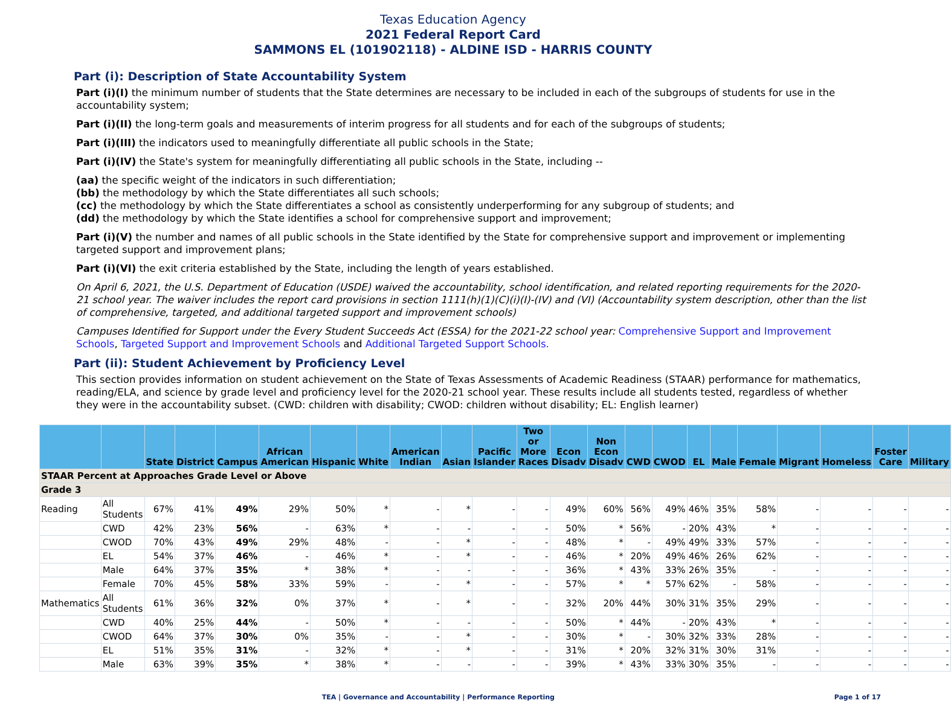Texas Education Agency
2021 Federal Report Card
SAMMONS EL (101902118) - ALDINE ISD - HARRIS COUNTY
Part (i): Description of State Accountability System
Part (i)(I) the minimum number of students that the State determines are necessary to be included in each of the subgroups of students for use in the accountability system;
Part (i)(II) the long-term goals and measurements of interim progress for all students and for each of the subgroups of students;
Part (i)(III) the indicators used to meaningfully differentiate all public schools in the State;
Part (i)(IV) the State's system for meaningfully differentiating all public schools in the State, including --
(aa) the specific weight of the indicators in such differentiation;
(bb) the methodology by which the State differentiates all such schools;
(cc) the methodology by which the State differentiates a school as consistently underperforming for any subgroup of students; and
(dd) the methodology by which the State identifies a school for comprehensive support and improvement;
Part (i)(V) the number and names of all public schools in the State identified by the State for comprehensive support and improvement or implementing targeted support and improvement plans;
Part (i)(VI) the exit criteria established by the State, including the length of years established.
On April 6, 2021, the U.S. Department of Education (USDE) waived the accountability, school identification, and related reporting requirements for the 2020-21 school year. The waiver includes the report card provisions in section 1111(h)(1)(C)(i)(I)-(IV) and (VI) (Accountability system description, other than the list of comprehensive, targeted, and additional targeted support and improvement schools)
Campuses Identified for Support under the Every Student Succeeds Act (ESSA) for the 2021-22 school year: Comprehensive Support and Improvement Schools, Targeted Support and Improvement Schools and Additional Targeted Support Schools.
Part (ii): Student Achievement by Proficiency Level
This section provides information on student achievement on the State of Texas Assessments of Academic Readiness (STAAR) performance for mathematics, reading/ELA, and science by grade level and proficiency level for the 2020-21 school year. These results include all students tested, regardless of whether they were in the accountability subset. (CWD: children with disability; CWOD: children without disability; EL: English learner)
| | | State | District | Campus | African American | Hispanic | White | American Indian | Asian | Pacific Islander | Two or More Races | Econ Disadv | Non Econ Disadv | CWD | CWOD | EL | Male | Female | Migrant | Homeless | Foster Care | Military |
| --- | --- | --- | --- | --- | --- | --- | --- | --- | --- | --- | --- | --- | --- | --- | --- | --- | --- | --- | --- | --- | --- | --- |
| STAAR Percent at Approaches Grade Level or Above | | | | | | | | | | | | | | | | | | | | | | |
| Grade 3 | | | | | | | | | | | | | | | | | | | | | | |
| Reading | All Students | 67% | 41% | 49% | 29% | 50% | * | - | * | - | - | 49% | 60% | 56% | 49% | 46% | 35% | 58% | - | - | - | - |
| | CWD | 42% | 23% | 56% | - | 63% | * | - | - | - | - | 50% | * | 56% | - | 20% | 43% | * | - | - | - | - |
| | CWOD | 70% | 43% | 49% | 29% | 48% | - | - | * | - | - | 48% | * | - | 49% | 49% | 33% | 57% | - | - | - | - |
| | EL | 54% | 37% | 46% | - | 46% | * | - | * | - | - | 46% | * | 20% | 49% | 46% | 26% | 62% | - | - | - | - |
| | Male | 64% | 37% | 35% | * | 38% | * | - | - | - | - | 36% | * | 43% | 33% | 26% | 35% | - | - | - | - | - |
| | Female | 70% | 45% | 58% | 33% | 59% | - | - | * | - | - | 57% | * | * | 57% | 62% | - | 58% | - | - | - | - |
| Mathematics | All Students | 61% | 36% | 32% | 0% | 37% | * | - | * | - | - | 32% | 20% | 44% | 30% | 31% | 35% | 29% | - | - | - | - |
| | CWD | 40% | 25% | 44% | - | 50% | * | - | - | - | - | 50% | * | 44% | - | 20% | 43% | * | - | - | - | - |
| | CWOD | 64% | 37% | 30% | 0% | 35% | - | - | * | - | - | 30% | * | - | 30% | 32% | 33% | 28% | - | - | - | - |
| | EL | 51% | 35% | 31% | - | 32% | * | - | * | - | - | 31% | * | 20% | 32% | 31% | 30% | 31% | - | - | - | - |
| | Male | 63% | 39% | 35% | * | 38% | * | - | - | - | - | 39% | * | 43% | 33% | 30% | 35% | - | - | - | - | - |
TEA | Governance and Accountability | Performance Reporting
Page 1 of 17